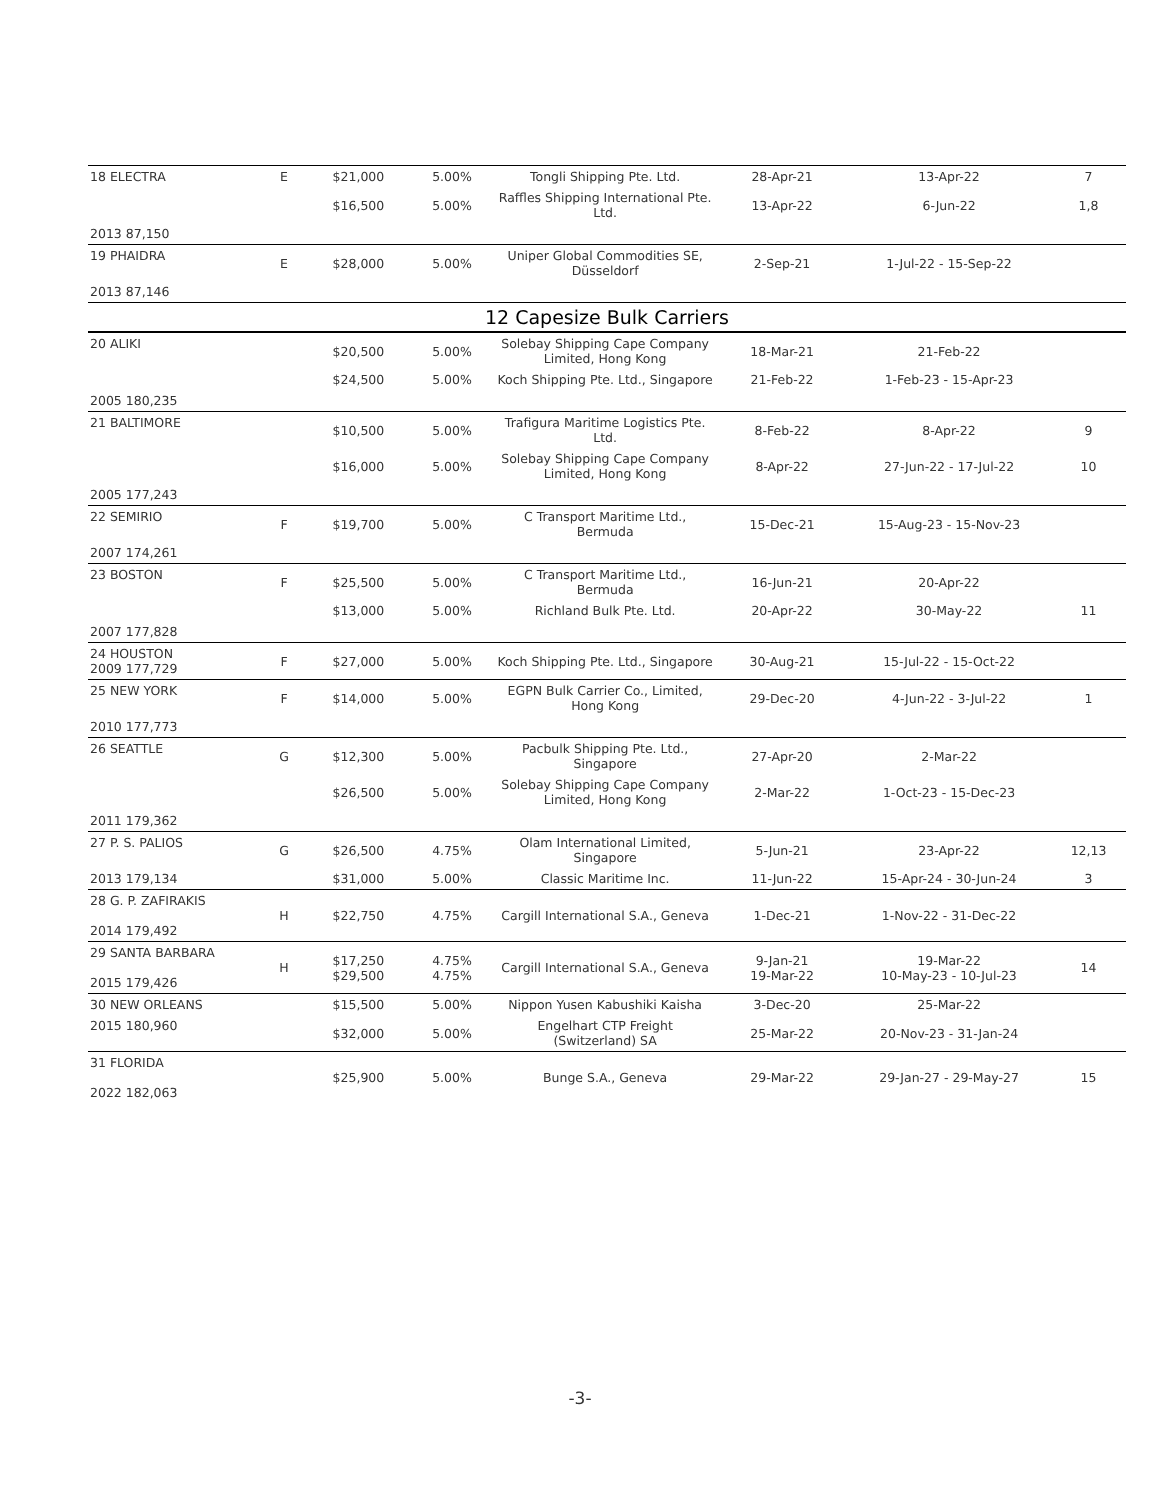| 18 ELECTRA | E | $21,000 | 5.00% | Tongli Shipping Pte. Ltd. | 28-Apr-21 | 13-Apr-22 | 7 |
| | | $16,500 | 5.00% | Raffles Shipping International Pte. Ltd. | 13-Apr-22 | 6-Jun-22 | 1,8 |
| 2013 87,150 | | | | | | | |
| 19 PHAIDRA | E | $28,000 | 5.00% | Uniper Global Commodities SE, Düsseldorf | 2-Sep-21 | 1-Jul-22 - 15-Sep-22 | |
| 2013 87,146 | | | | | | | |
| 12 Capesize Bulk Carriers | | | | | | | |
| 20 ALIKI | | $20,500 | 5.00% | Solebay Shipping Cape Company Limited, Hong Kong | 18-Mar-21 | 21-Feb-22 | |
| | | $24,500 | 5.00% | Koch Shipping Pte. Ltd., Singapore | 21-Feb-22 | 1-Feb-23 - 15-Apr-23 | |
| 2005 180,235 | | | | | | | |
| 21 BALTIMORE | | $10,500 | 5.00% | Trafigura Maritime Logistics Pte. Ltd. | 8-Feb-22 | 8-Apr-22 | 9 |
| | | $16,000 | 5.00% | Solebay Shipping Cape Company Limited, Hong Kong | 8-Apr-22 | 27-Jun-22 - 17-Jul-22 | 10 |
| 2005 177,243 | | | | | | | |
| 22 SEMIRIO | F | $19,700 | 5.00% | C Transport Maritime Ltd., Bermuda | 15-Dec-21 | 15-Aug-23 - 15-Nov-23 | |
| 2007 174,261 | | | | | | | |
| 23 BOSTON | F | $25,500 | 5.00% | C Transport Maritime Ltd., Bermuda | 16-Jun-21 | 20-Apr-22 | |
| | | $13,000 | 5.00% | Richland Bulk Pte. Ltd. | 20-Apr-22 | 30-May-22 | 11 |
| 2007 177,828 | | | | | | | |
| 24 HOUSTON 2009 177,729 | F | $27,000 | 5.00% | Koch Shipping Pte. Ltd., Singapore | 30-Aug-21 | 15-Jul-22 - 15-Oct-22 | |
| 25 NEW YORK | F | $14,000 | 5.00% | EGPN Bulk Carrier Co., Limited, Hong Kong | 29-Dec-20 | 4-Jun-22 - 3-Jul-22 | 1 |
| 2010 177,773 | | | | | | | |
| 26 SEATTLE | G | $12,300 | 5.00% | Pacbulk Shipping Pte. Ltd., Singapore | 27-Apr-20 | 2-Mar-22 | |
| | | $26,500 | 5.00% | Solebay Shipping Cape Company Limited, Hong Kong | 2-Mar-22 | 1-Oct-23 - 15-Dec-23 | |
| 2011 179,362 | | | | | | | |
| 27 P. S. PALIOS | G | $26,500 | 4.75% | Olam International Limited, Singapore | 5-Jun-21 | 23-Apr-22 | 12,13 |
| 2013 179,134 | | $31,000 | 5.00% | Classic Maritime Inc. | 11-Jun-22 | 15-Apr-24 - 30-Jun-24 | 3 |
| 28 G. P. ZAFIRAKIS 2014 179,492 | H | $22,750 | 4.75% | Cargill International S.A., Geneva | 1-Dec-21 | 1-Nov-22 - 31-Dec-22 | |
| 29 SANTA BARBARA 2015 179,426 | H | $17,250 $29,500 | 4.75% 4.75% | Cargill International S.A., Geneva | 9-Jan-21 19-Mar-22 | 19-Mar-22 10-May-23 - 10-Jul-23 | 14 |
| 30 NEW ORLEANS | | $15,500 | 5.00% | Nippon Yusen Kabushiki Kaisha | 3-Dec-20 | 25-Mar-22 | |
| 2015 180,960 | | $32,000 | 5.00% | Engelhart CTP Freight (Switzerland) SA | 25-Mar-22 | 20-Nov-23 - 31-Jan-24 | |
| 31 FLORIDA 2022 182,063 | | $25,900 | 5.00% | Bunge S.A., Geneva | 29-Mar-22 | 29-Jan-27 - 29-May-27 | 15 |
-3-